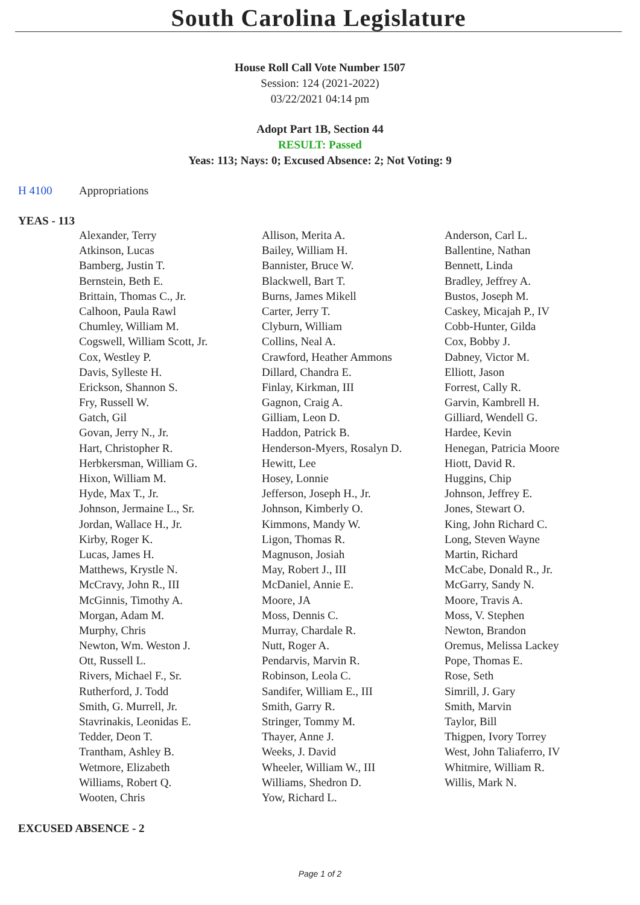South Carolina Legislature
House Roll Call Vote Number 1507
Session: 124 (2021-2022)
03/22/2021 04:14 pm
Adopt Part 1B, Section 44
RESULT: Passed
Yeas: 113; Nays: 0; Excused Absence: 2; Not Voting: 9
H 4100 Appropriations
YEAS - 113
| Alexander, Terry | Allison, Merita A. | Anderson, Carl L. |
| Atkinson, Lucas | Bailey, William H. | Ballentine, Nathan |
| Bamberg, Justin T. | Bannister, Bruce W. | Bennett, Linda |
| Bernstein, Beth E. | Blackwell, Bart T. | Bradley, Jeffrey A. |
| Brittain, Thomas C., Jr. | Burns, James Mikell | Bustos, Joseph M. |
| Calhoon, Paula Rawl | Carter, Jerry T. | Caskey, Micajah P., IV |
| Chumley, William M. | Clyburn, William | Cobb-Hunter, Gilda |
| Cogswell, William Scott, Jr. | Collins, Neal A. | Cox, Bobby J. |
| Cox, Westley P. | Crawford, Heather Ammons | Dabney, Victor M. |
| Davis, Sylleste H. | Dillard, Chandra E. | Elliott, Jason |
| Erickson, Shannon S. | Finlay, Kirkman, III | Forrest, Cally R. |
| Fry, Russell W. | Gagnon, Craig A. | Garvin, Kambrell H. |
| Gatch, Gil | Gilliam, Leon D. | Gilliard, Wendell G. |
| Govan, Jerry N., Jr. | Haddon, Patrick B. | Hardee, Kevin |
| Hart, Christopher R. | Henderson-Myers, Rosalyn D. | Henegan, Patricia Moore |
| Herbkersman, William G. | Hewitt, Lee | Hiott, David R. |
| Hixon, William M. | Hosey, Lonnie | Huggins, Chip |
| Hyde, Max T., Jr. | Jefferson, Joseph H., Jr. | Johnson, Jeffrey E. |
| Johnson, Jermaine L., Sr. | Johnson, Kimberly O. | Jones, Stewart O. |
| Jordan, Wallace H., Jr. | Kimmons, Mandy W. | King, John Richard C. |
| Kirby, Roger K. | Ligon, Thomas R. | Long, Steven Wayne |
| Lucas, James H. | Magnuson, Josiah | Martin, Richard |
| Matthews, Krystle N. | May, Robert J., III | McCabe, Donald R., Jr. |
| McCravy, John R., III | McDaniel, Annie E. | McGarry, Sandy N. |
| McGinnis, Timothy A. | Moore, JA | Moore, Travis A. |
| Morgan, Adam M. | Moss, Dennis C. | Moss, V. Stephen |
| Murphy, Chris | Murray, Chardale R. | Newton, Brandon |
| Newton, Wm. Weston J. | Nutt, Roger A. | Oremus, Melissa Lackey |
| Ott, Russell L. | Pendarvis, Marvin R. | Pope, Thomas E. |
| Rivers, Michael F., Sr. | Robinson, Leola C. | Rose, Seth |
| Rutherford, J. Todd | Sandifer, William E., III | Simrill, J. Gary |
| Smith, G. Murrell, Jr. | Smith, Garry R. | Smith, Marvin |
| Stavrinakis, Leonidas E. | Stringer, Tommy M. | Taylor, Bill |
| Tedder, Deon T. | Thayer, Anne J. | Thigpen, Ivory Torrey |
| Trantham, Ashley B. | Weeks, J. David | West, John Taliaferro, IV |
| Wetmore, Elizabeth | Wheeler, William W., III | Whitmire, William R. |
| Williams, Robert Q. | Williams, Shedron D. | Willis, Mark N. |
| Wooten, Chris | Yow, Richard L. | |
EXCUSED ABSENCE - 2
Page 1 of 2